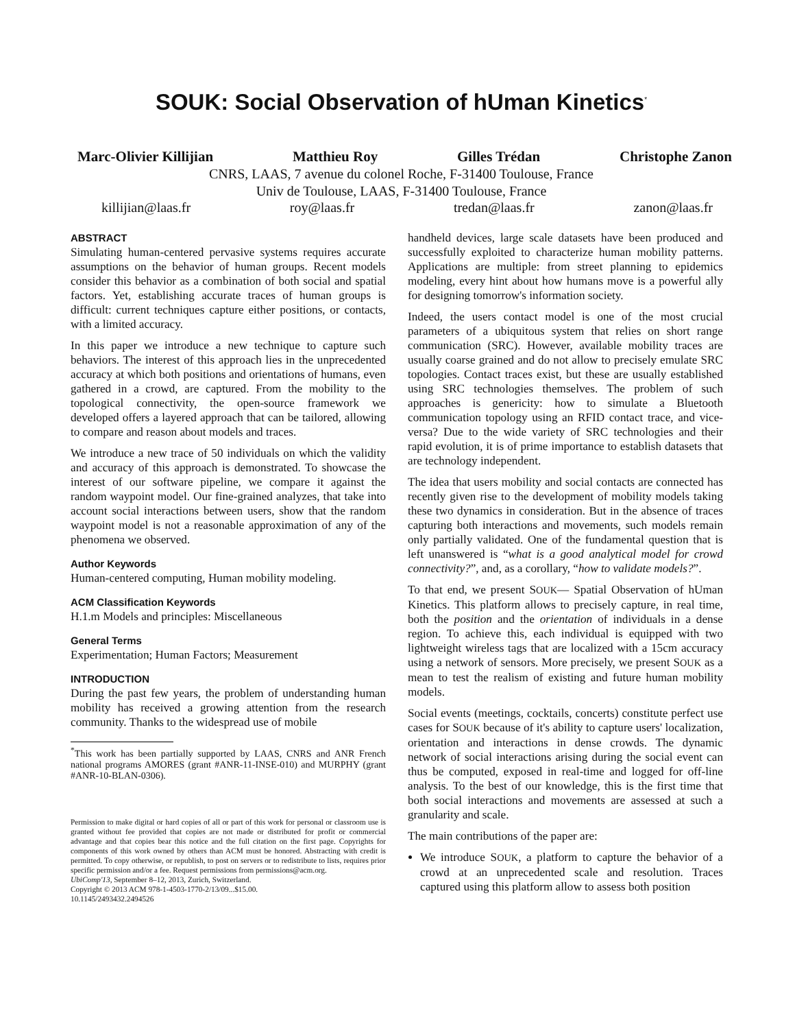SOUK: Social Observation of hUman Kinetics<sup>*</sup>
Marc-Olivier Killijian Matthieu Roy Gilles Trédan Christophe Zanon
CNRS, LAAS, 7 avenue du colonel Roche, F-31400 Toulouse, France
Univ de Toulouse, LAAS, F-31400 Toulouse, France
killijian@laas.fr roy@laas.fr tredan@laas.fr zanon@laas.fr
ABSTRACT
Simulating human-centered pervasive systems requires accurate assumptions on the behavior of human groups. Recent models consider this behavior as a combination of both social and spatial factors. Yet, establishing accurate traces of human groups is difficult: current techniques capture either positions, or contacts, with a limited accuracy.
In this paper we introduce a new technique to capture such behaviors. The interest of this approach lies in the unprecedented accuracy at which both positions and orientations of humans, even gathered in a crowd, are captured. From the mobility to the topological connectivity, the open-source framework we developed offers a layered approach that can be tailored, allowing to compare and reason about models and traces.
We introduce a new trace of 50 individuals on which the validity and accuracy of this approach is demonstrated. To showcase the interest of our software pipeline, we compare it against the random waypoint model. Our fine-grained analyzes, that take into account social interactions between users, show that the random waypoint model is not a reasonable approximation of any of the phenomena we observed.
Author Keywords
Human-centered computing, Human mobility modeling.
ACM Classification Keywords
H.1.m Models and principles: Miscellaneous
General Terms
Experimentation; Human Factors; Measurement
INTRODUCTION
During the past few years, the problem of understanding human mobility has received a growing attention from the research community. Thanks to the widespread use of mobile
<sup>*</sup> This work has been partially supported by LAAS, CNRS and ANR French national programs AMORES (grant #ANR-11-INSE-010) and MURPHY (grant #ANR-10-BLAN-0306).
Permission to make digital or hard copies of all or part of this work for personal or classroom use is granted without fee provided that copies are not made or distributed for profit or commercial advantage and that copies bear this notice and the full citation on the first page. Copyrights for components of this work owned by others than ACM must be honored. Abstracting with credit is permitted. To copy otherwise, or republish, to post on servers or to redistribute to lists, requires prior specific permission and/or a fee. Request permissions from permissions@acm.org.
UbiComp'13, September 8–12, 2013, Zurich, Switzerland.
Copyright © 2013 ACM 978-1-4503-1770-2/13/09...$15.00.
10.1145/2493432.2494526
handheld devices, large scale datasets have been produced and successfully exploited to characterize human mobility patterns. Applications are multiple: from street planning to epidemics modeling, every hint about how humans move is a powerful ally for designing tomorrow's information society.
Indeed, the users contact model is one of the most crucial parameters of a ubiquitous system that relies on short range communication (SRC). However, available mobility traces are usually coarse grained and do not allow to precisely emulate SRC topologies. Contact traces exist, but these are usually established using SRC technologies themselves. The problem of such approaches is genericity: how to simulate a Bluetooth communication topology using an RFID contact trace, and vice-versa? Due to the wide variety of SRC technologies and their rapid evolution, it is of prime importance to establish datasets that are technology independent.
The idea that users mobility and social contacts are connected has recently given rise to the development of mobility models taking these two dynamics in consideration. But in the absence of traces capturing both interactions and movements, such models remain only partially validated. One of the fundamental question that is left unanswered is “what is a good analytical model for crowd connectivity?”, and, as a corollary, “how to validate models?”.
To that end, we present SOUK— Spatial Observation of hUman Kinetics. This platform allows to precisely capture, in real time, both the position and the orientation of individuals in a dense region. To achieve this, each individual is equipped with two lightweight wireless tags that are localized with a 15cm accuracy using a network of sensors. More precisely, we present SOUK as a mean to test the realism of existing and future human mobility models.
Social events (meetings, cocktails, concerts) constitute perfect use cases for SOUK because of it's ability to capture users' localization, orientation and interactions in dense crowds. The dynamic network of social interactions arising during the social event can thus be computed, exposed in real-time and logged for off-line analysis. To the best of our knowledge, this is the first time that both social interactions and movements are assessed at such a granularity and scale.
The main contributions of the paper are:
We introduce SOUK, a platform to capture the behavior of a crowd at an unprecedented scale and resolution. Traces captured using this platform allow to assess both position